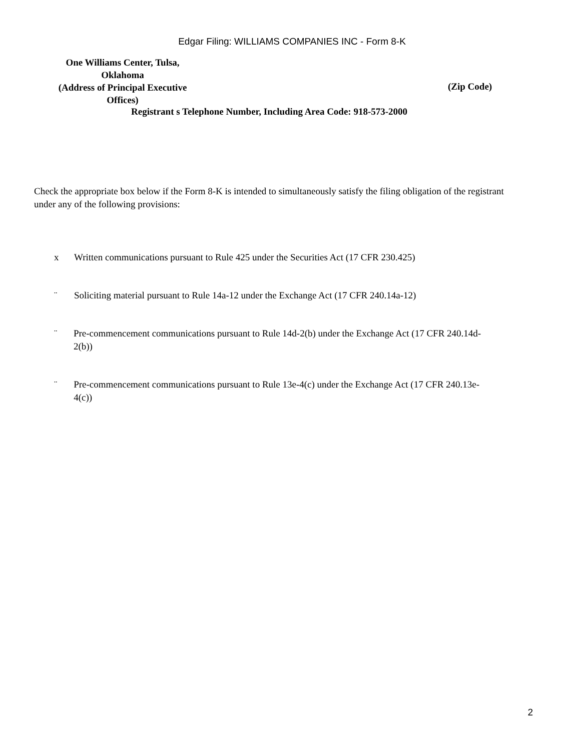Edgar Filing: WILLIAMS COMPANIES INC - Form 8-K
One Williams Center, Tulsa,
Oklahoma
(Address of Principal Executive
Offices)
(Zip Code)
Registrant s Telephone Number, Including Area Code: 918-573-2000
Check the appropriate box below if the Form 8-K is intended to simultaneously satisfy the filing obligation of the registrant under any of the following provisions:
x Written communications pursuant to Rule 425 under the Securities Act (17 CFR 230.425)
¨ Soliciting material pursuant to Rule 14a-12 under the Exchange Act (17 CFR 240.14a-12)
¨ Pre-commencement communications pursuant to Rule 14d-2(b) under the Exchange Act (17 CFR 240.14d-2(b))
¨ Pre-commencement communications pursuant to Rule 13e-4(c) under the Exchange Act (17 CFR 240.13e-4(c))
2